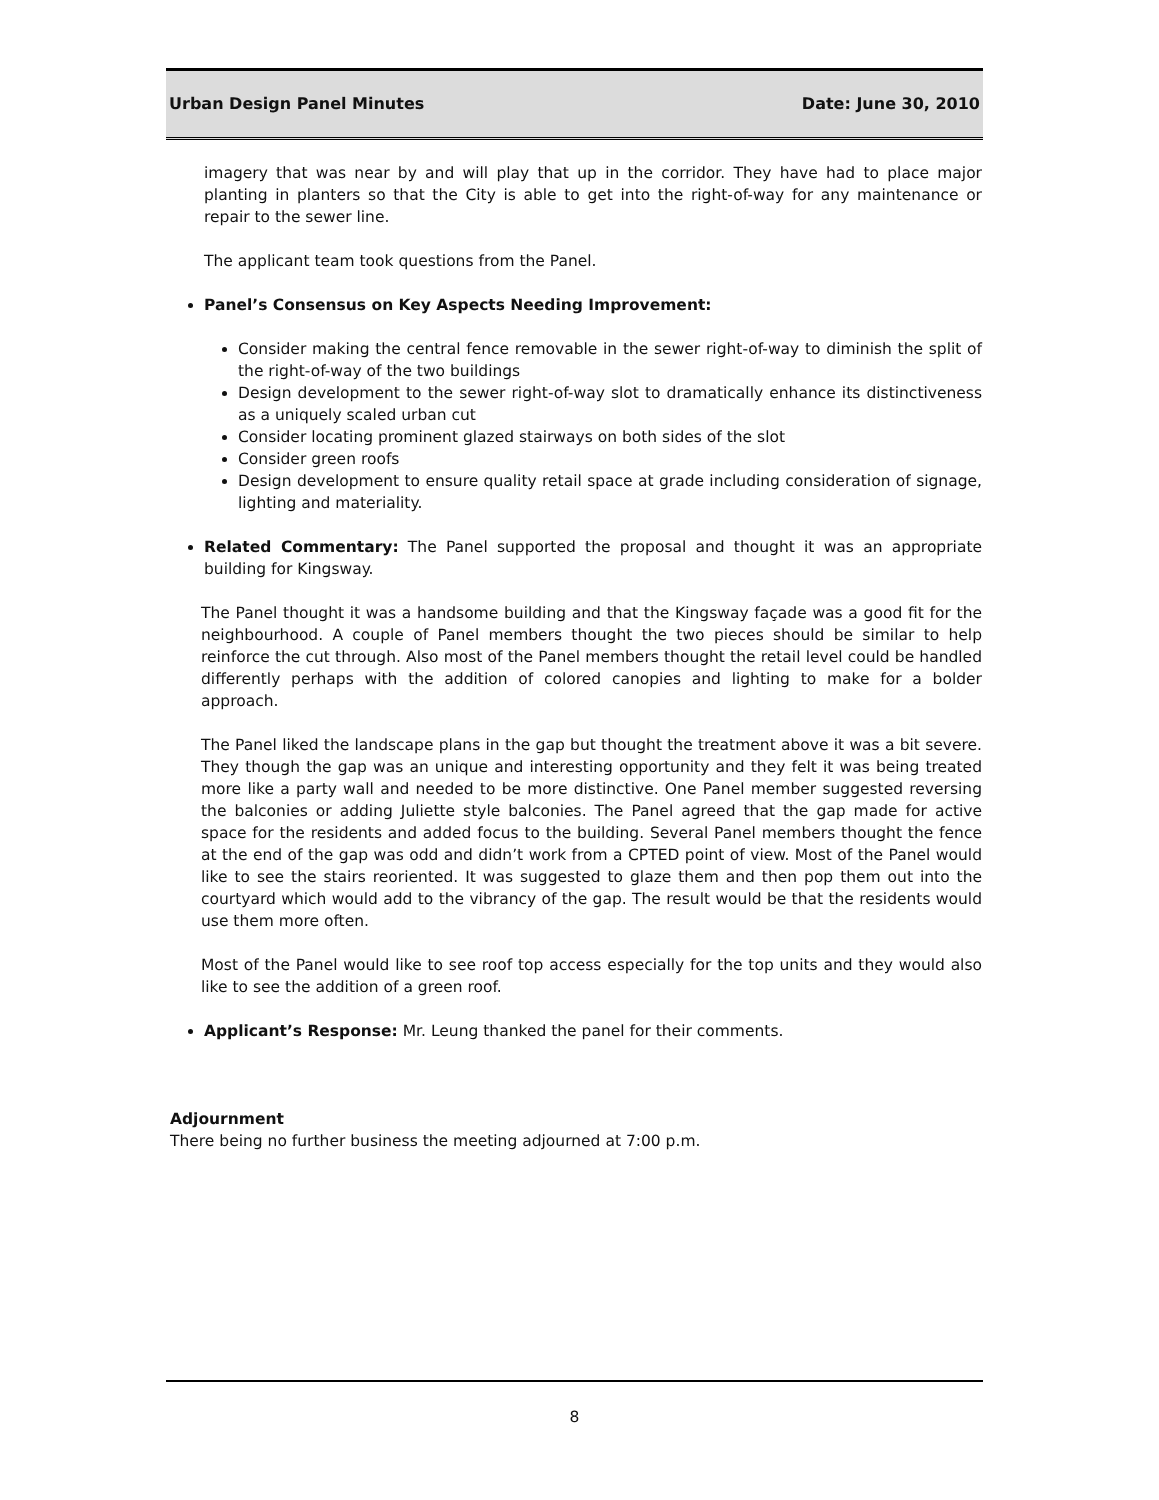Urban Design Panel Minutes Date: June 30, 2010
imagery that was near by and will play that up in the corridor. They have had to place major planting in planters so that the City is able to get into the right-of-way for any maintenance or repair to the sewer line.
The applicant team took questions from the Panel.
Panel’s Consensus on Key Aspects Needing Improvement:
Consider making the central fence removable in the sewer right-of-way to diminish the split of the right-of-way of the two buildings
Design development to the sewer right-of-way slot to dramatically enhance its distinctiveness as a uniquely scaled urban cut
Consider locating prominent glazed stairways on both sides of the slot
Consider green roofs
Design development to ensure quality retail space at grade including consideration of signage, lighting and materiality.
Related Commentary: The Panel supported the proposal and thought it was an appropriate building for Kingsway.
The Panel thought it was a handsome building and that the Kingsway façade was a good fit for the neighbourhood. A couple of Panel members thought the two pieces should be similar to help reinforce the cut through. Also most of the Panel members thought the retail level could be handled differently perhaps with the addition of colored canopies and lighting to make for a bolder approach.
The Panel liked the landscape plans in the gap but thought the treatment above it was a bit severe. They though the gap was an unique and interesting opportunity and they felt it was being treated more like a party wall and needed to be more distinctive. One Panel member suggested reversing the balconies or adding Juliette style balconies. The Panel agreed that the gap made for active space for the residents and added focus to the building. Several Panel members thought the fence at the end of the gap was odd and didn’t work from a CPTED point of view. Most of the Panel would like to see the stairs reoriented. It was suggested to glaze them and then pop them out into the courtyard which would add to the vibrancy of the gap. The result would be that the residents would use them more often.
Most of the Panel would like to see roof top access especially for the top units and they would also like to see the addition of a green roof.
Applicant’s Response: Mr. Leung thanked the panel for their comments.
Adjournment
There being no further business the meeting adjourned at 7:00 p.m.
8